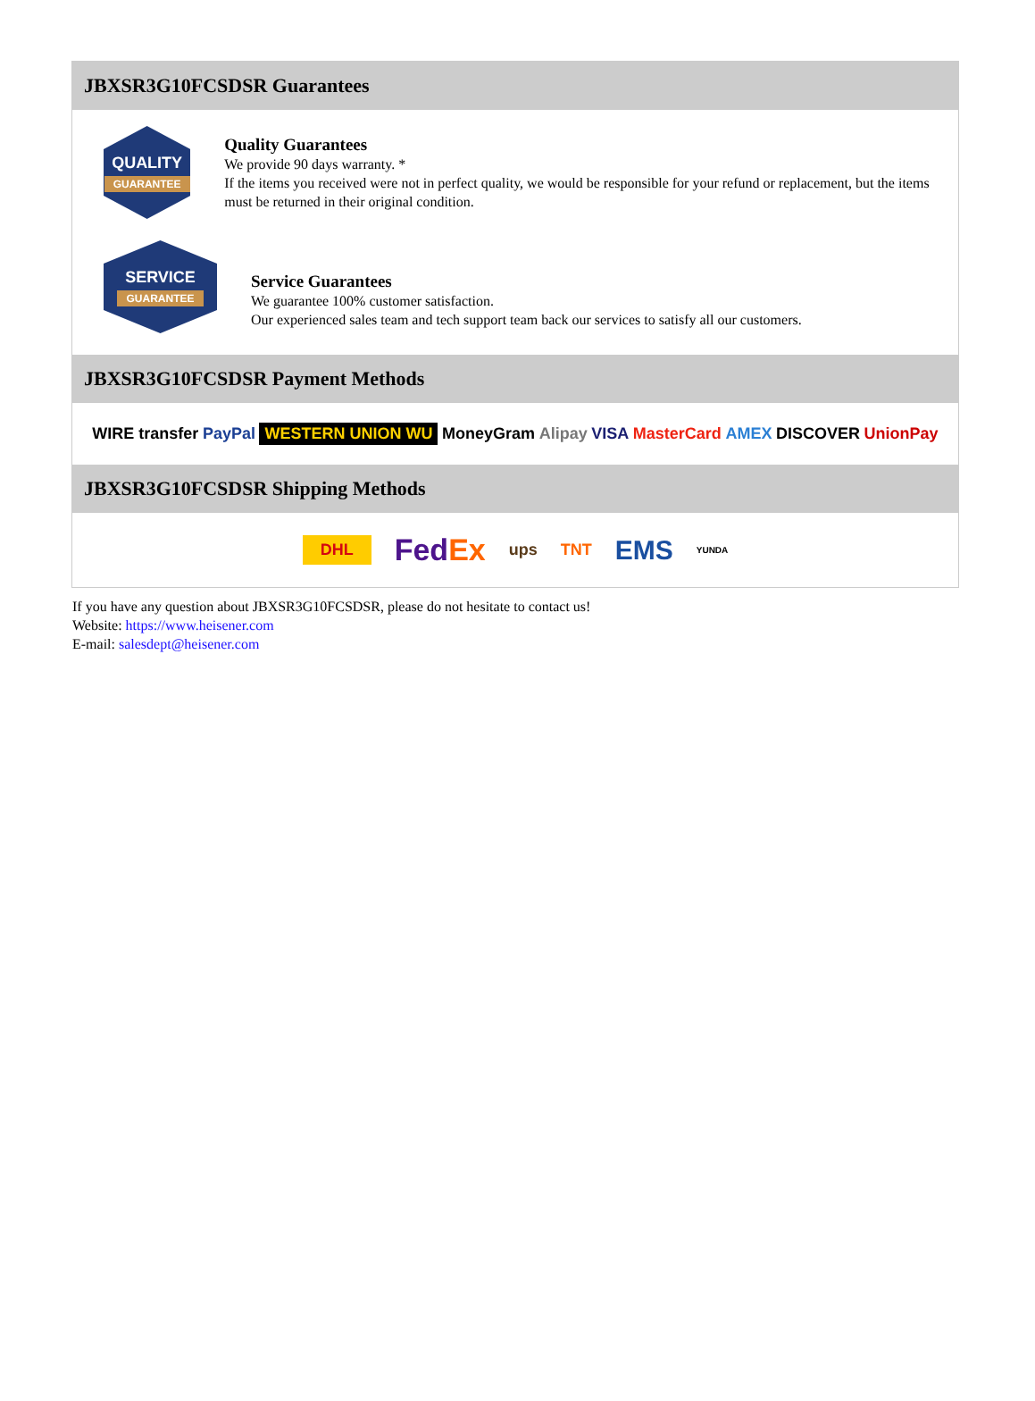JBXSR3G10FCSDSR Guarantees
QUALITY
GUARANTEE
Quality Guarantees
We provide 90 days warranty. *
If the items you received were not in perfect quality, we would be responsible for your refund or replacement, but the items must be returned in their original condition.
SERVICE
GUARANTEE
Service Guarantees
We guarantee 100% customer satisfaction.
Our experienced sales team and tech support team back our services to satisfy all our customers.
JBXSR3G10FCSDSR Payment Methods
WIRE transfer PayPal WESTERN UNION WU MoneyGram Alipay VISA MasterCard AMEX DISCOVER UnionPay
JBXSR3G10FCSDSR Shipping Methods
DHL FedEx ups TNT EMS YUNDA
If you have any question about JBXSR3G10FCSDSR, please do not hesitate to contact us!
Website: https://www.heisener.com
E-mail: salesdept@heisener.com